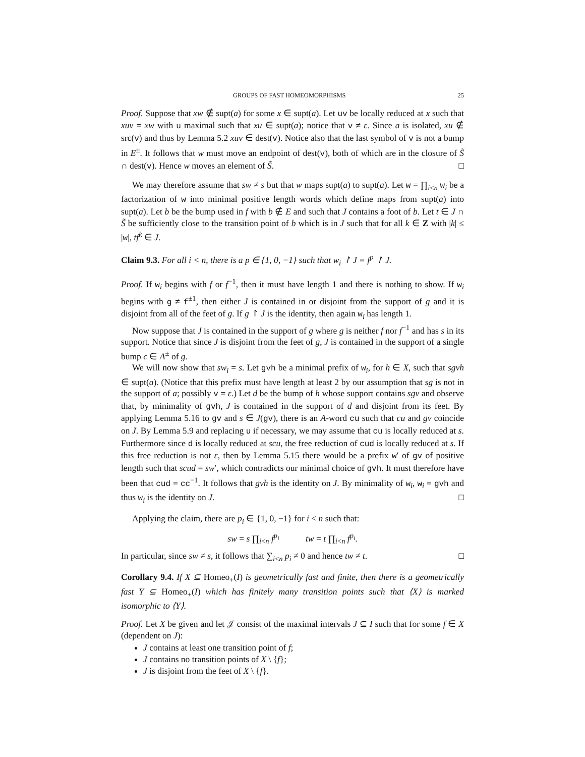GROUPS OF FAST HOMEOMORPHISMS 25
Proof. Suppose that xw ∉ supt(a) for some x ∈ supt(a). Let uv be locally reduced at x such that xuv = xw with u maximal such that xu ∈ supt(a); notice that v ≠ ε. Since a is isolated, xu ∉ src(v) and thus by Lemma 5.2 xuv ∈ dest(v). Notice also that the last symbol of v is not a bump in E<sup>±</sup>. It follows that w must move an endpoint of dest(v), both of which are in the closure of S̃ ∩ dest(v). Hence w moves an element of S̃. □
We may therefore assume that sw ≠ s but that w maps supt(a) to supt(a). Let w = ∏<sub>i<n</sub> w<sub>i</sub> be a factorization of w into minimal positive length words which define maps from supt(a) into supt(a). Let b be the bump used in f with b ∉ E and such that J contains a foot of b. Let t ∈ J ∩ S̃ be sufficiently close to the transition point of b which is in J such that for all k ∈ Z with |k| ≤ |w|, tf<sup>k</sup> ∈ J.
Claim 9.3. For all i < n, there is a p ∈ {1, 0, −1} such that w<sub>i</sub> ↾ J = f<sup>p</sup> ↾ J.
Proof. If w<sub>i</sub> begins with f or f<sup>−1</sup>, then it must have length 1 and there is nothing to show. If w<sub>i</sub> begins with g ≠ f<sup>±1</sup>, then either J is contained in or disjoint from the support of g and it is disjoint from all of the feet of g. If g ↾ J is the identity, then again w<sub>i</sub> has length 1.
Now suppose that J is contained in the support of g where g is neither f nor f<sup>−1</sup> and has s in its support. Notice that since J is disjoint from the feet of g, J is contained in the support of a single bump c ∈ A<sup>±</sup> of g.
We will now show that sw<sub>i</sub> = s. Let gvh be a minimal prefix of w<sub>i</sub>, for h ∈ X, such that sgvh ∈ supt(a). (Notice that this prefix must have length at least 2 by our assumption that sg is not in the support of a; possibly v = ε.) Let d be the bump of h whose support contains sgv and observe that, by minimality of gvh, J is contained in the support of d and disjoint from its feet. By applying Lemma 5.16 to gv and s ∈ J(gv), there is an A-word cu such that cu and gv coincide on J. By Lemma 5.9 and replacing u if necessary, we may assume that cu is locally reduced at s. Furthermore since d is locally reduced at scu, the free reduction of cud is locally reduced at s. If this free reduction is not ε, then by Lemma 5.15 there would be a prefix w′ of gv of positive length such that scud = sw′, which contradicts our minimal choice of gvh. It must therefore have been that cud = cc<sup>−1</sup>. It follows that gvh is the identity on J. By minimality of w<sub>i</sub>, w<sub>i</sub> = gvh and thus w<sub>i</sub> is the identity on J. □
Applying the claim, there are p<sub>i</sub> ∈ {1, 0, −1} for i < n such that:
sw = s ∏<sub>i<n</sub> f<sup>p<sub>i</sub></sup> tw = t ∏<sub>i<n</sub> f<sup>p<sub>i</sub></sup>.
In particular, since sw ≠ s, it follows that ∑<sub>i<n</sub> p<sub>i</sub> ≠ 0 and hence tw ≠ t. □
Corollary 9.4. If X ⊆ Homeo<sub>+</sub>(I) is geometrically fast and finite, then there is a geometrically fast Y ⊆ Homeo<sub>+</sub>(I) which has finitely many transition points such that ⟨X⟩ is marked isomorphic to ⟨Y⟩.
Proof. Let X be given and let 𝒥 consist of the maximal intervals J ⊆ I such that for some f ∈ X (dependent on J):
J contains at least one transition point of f;
J contains no transition points of X \ {f};
J is disjoint from the feet of X \ {f}.